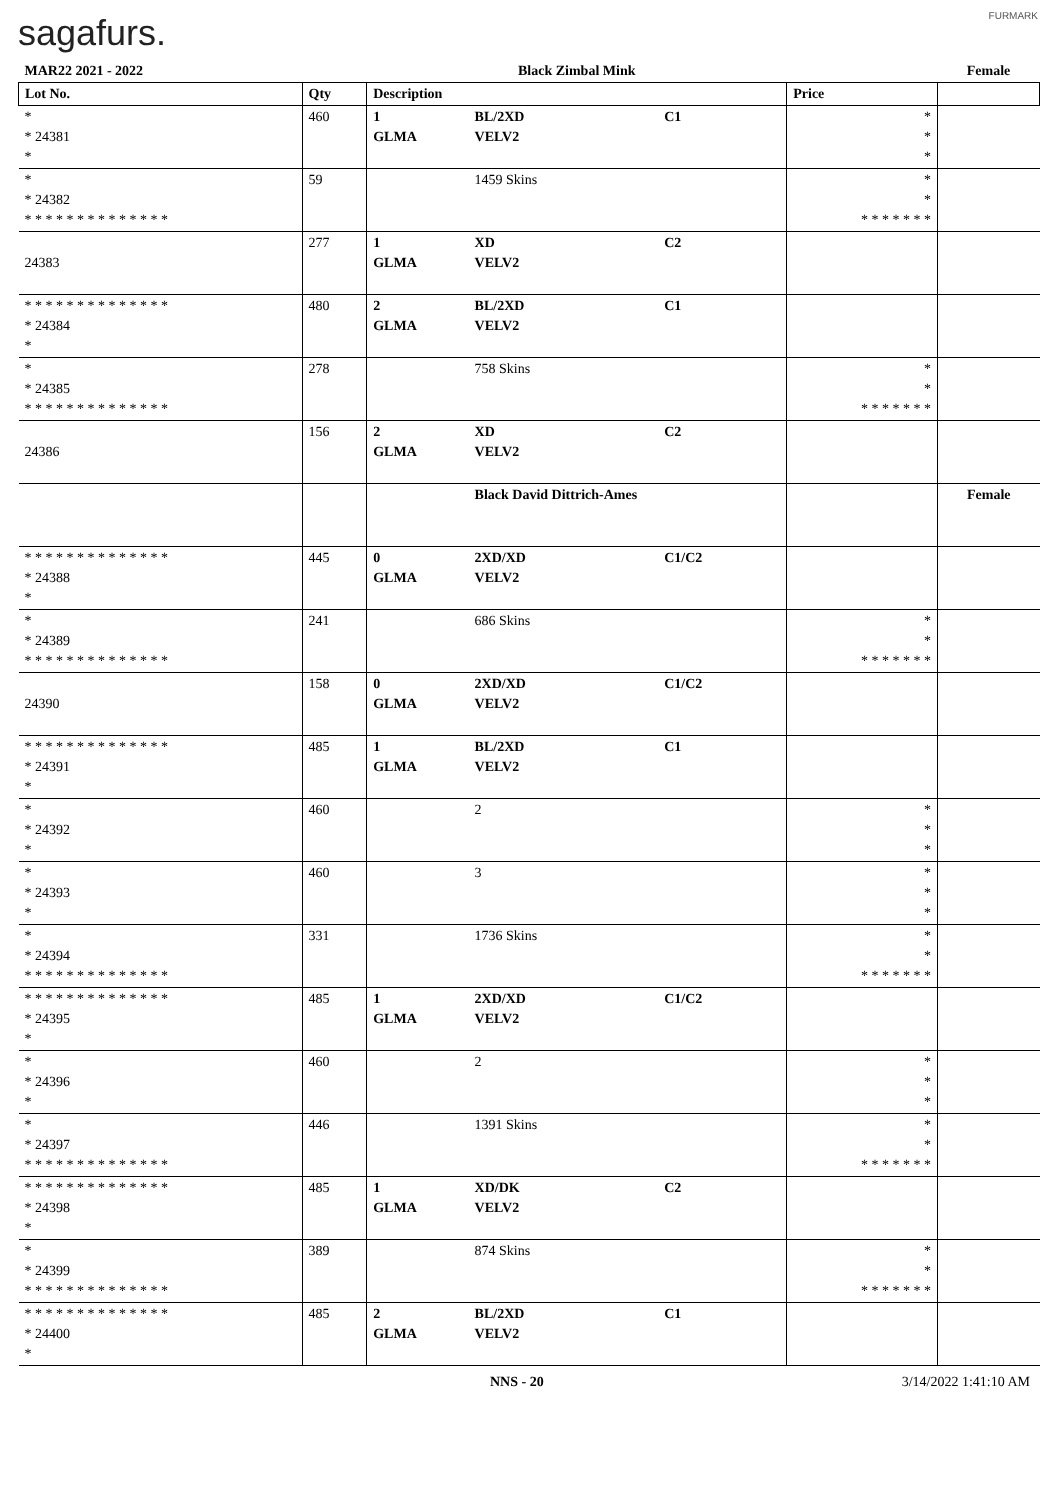sagafurs. FURMARK
| MAR22 2021 - 2022 | | Black Zimbal Mink | | | | Female |
| Lot No. | Qty | Description | | | Price | |
| * * 24381 * | 460 | 1 GLMA | BL/2XD VELV2 | C1 | * * * | |
| * * 24382 * * * * * * * * * * * * * * | 59 | | 1459 Skins | | * * * * * * * * * | |
| 24383 | 277 | 1 GLMA | XD VELV2 | C2 | | |
| * * * * * * * * * * * * * * * 24384 * | 480 | 2 GLMA | BL/2XD VELV2 | C1 | | |
| * * 24385 * * * * * * * * * * * * * * | 278 | | 758 Skins | | * * * * * * * * * | |
| 24386 | 156 | 2 GLMA | XD VELV2 | C2 | | |
| | | | Black David Dittrich-Ames | | | Female |
| * * * * * * * * * * * * * * * 24388 * | 445 | 0 GLMA | 2XD/XD VELV2 | C1/C2 | | |
| * * 24389 * * * * * * * * * * * * * * | 241 | | 686 Skins | | * * * * * * * * * | |
| 24390 | 158 | 0 GLMA | 2XD/XD VELV2 | C1/C2 | | |
| * * * * * * * * * * * * * * * 24391 * | 485 | 1 GLMA | BL/2XD VELV2 | C1 | | |
| * * 24392 * | 460 | | 2 | | * * * | |
| * * 24393 * | 460 | | 3 | | * * * | |
| * * 24394 * * * * * * * * * * * * * * | 331 | | 1736 Skins | | * * * * * * * * * | |
| * * * * * * * * * * * * * * * 24395 * | 485 | 1 GLMA | 2XD/XD VELV2 | C1/C2 | | |
| * * 24396 * | 460 | | 2 | | * * * | |
| * * 24397 * * * * * * * * * * * * * * | 446 | | 1391 Skins | | * * * * * * * * * | |
| * * * * * * * * * * * * * * * 24398 * | 485 | 1 GLMA | XD/DK VELV2 | C2 | | |
| * * 24399 * * * * * * * * * * * * * * | 389 | | 874 Skins | | * * * * * * * * * | |
| * * * * * * * * * * * * * * * 24400 * | 485 | 2 GLMA | BL/2XD VELV2 | C1 | | |
NNS - 20 3/14/2022 1:41:10 AM